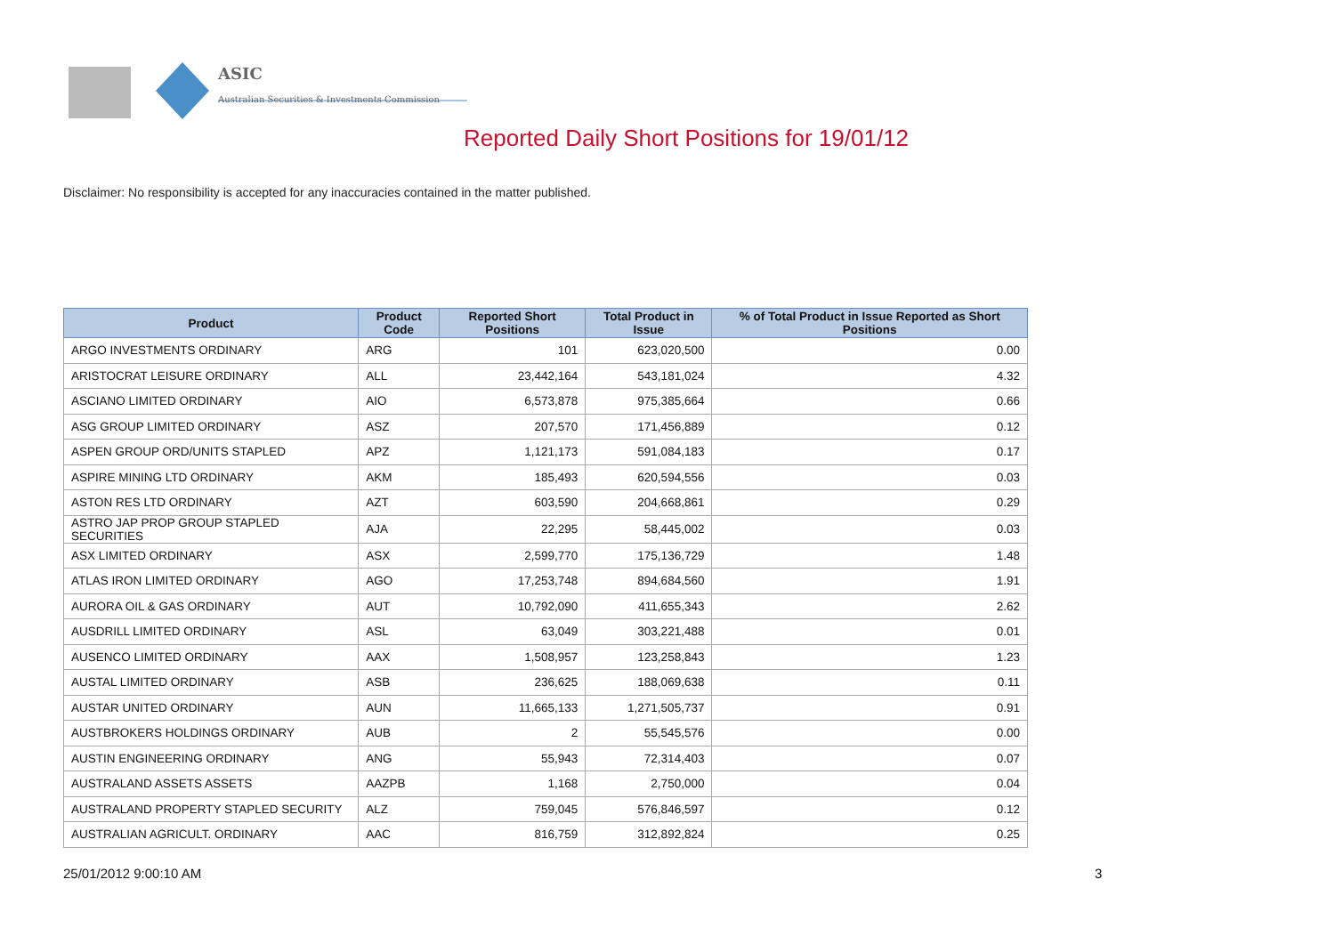ASIC
Australian Securities & Investments Commission
Reported Daily Short Positions for 19/01/12
Disclaimer: No responsibility is accepted for any inaccuracies contained in the matter published.
| Product | Product Code | Reported Short Positions | Total Product in Issue | % of Total Product in Issue Reported as Short Positions |
| --- | --- | --- | --- | --- |
| ARGO INVESTMENTS ORDINARY | ARG | 101 | 623,020,500 | 0.00 |
| ARISTOCRAT LEISURE ORDINARY | ALL | 23,442,164 | 543,181,024 | 4.32 |
| ASCIANO LIMITED ORDINARY | AIO | 6,573,878 | 975,385,664 | 0.66 |
| ASG GROUP LIMITED ORDINARY | ASZ | 207,570 | 171,456,889 | 0.12 |
| ASPEN GROUP ORD/UNITS STAPLED | APZ | 1,121,173 | 591,084,183 | 0.17 |
| ASPIRE MINING LTD ORDINARY | AKM | 185,493 | 620,594,556 | 0.03 |
| ASTON RES LTD ORDINARY | AZT | 603,590 | 204,668,861 | 0.29 |
| ASTRO JAP PROP GROUP STAPLED SECURITIES | AJA | 22,295 | 58,445,002 | 0.03 |
| ASX LIMITED ORDINARY | ASX | 2,599,770 | 175,136,729 | 1.48 |
| ATLAS IRON LIMITED ORDINARY | AGO | 17,253,748 | 894,684,560 | 1.91 |
| AURORA OIL & GAS ORDINARY | AUT | 10,792,090 | 411,655,343 | 2.62 |
| AUSDRILL LIMITED ORDINARY | ASL | 63,049 | 303,221,488 | 0.01 |
| AUSENCO LIMITED ORDINARY | AAX | 1,508,957 | 123,258,843 | 1.23 |
| AUSTAL LIMITED ORDINARY | ASB | 236,625 | 188,069,638 | 0.11 |
| AUSTAR UNITED ORDINARY | AUN | 11,665,133 | 1,271,505,737 | 0.91 |
| AUSTBROKERS HOLDINGS ORDINARY | AUB | 2 | 55,545,576 | 0.00 |
| AUSTIN ENGINEERING ORDINARY | ANG | 55,943 | 72,314,403 | 0.07 |
| AUSTRALAND ASSETS ASSETS | AAZPB | 1,168 | 2,750,000 | 0.04 |
| AUSTRALAND PROPERTY STAPLED SECURITY | ALZ | 759,045 | 576,846,597 | 0.12 |
| AUSTRALIAN AGRICULT. ORDINARY | AAC | 816,759 | 312,892,824 | 0.25 |
25/01/2012 9:00:10 AM 3